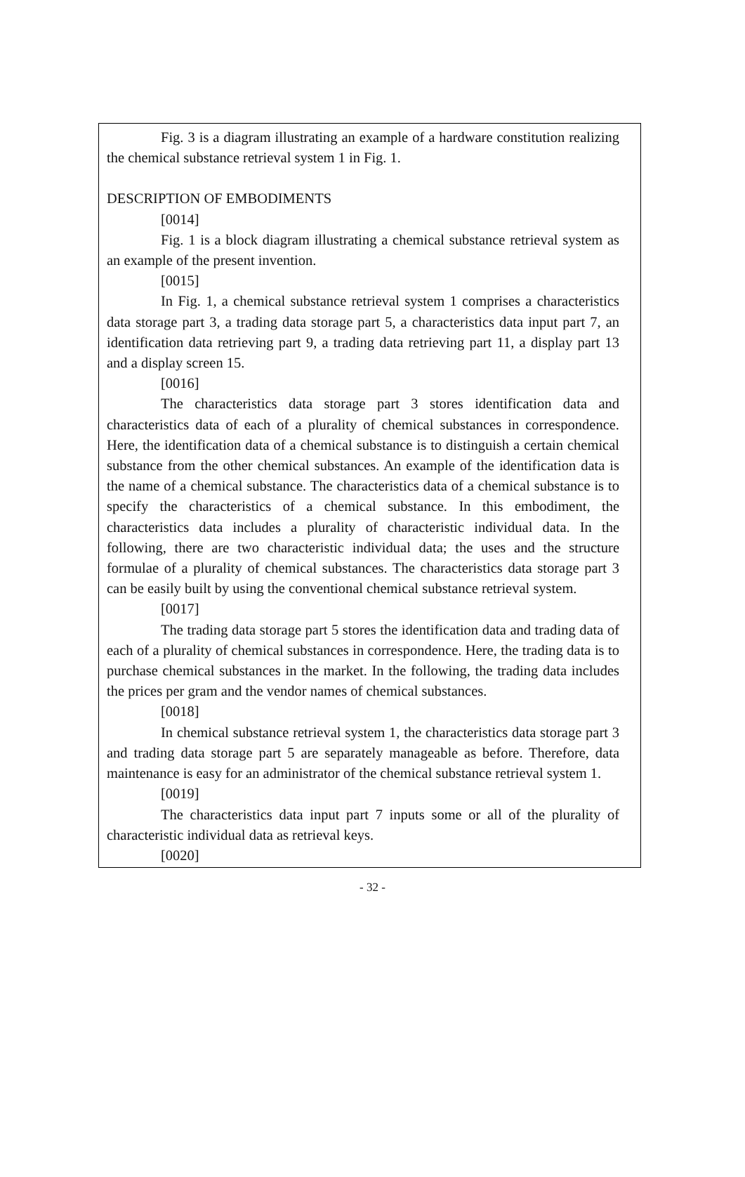Fig. 3 is a diagram illustrating an example of a hardware constitution realizing the chemical substance retrieval system 1 in Fig. 1.
DESCRIPTION OF EMBODIMENTS
[0014]
Fig. 1 is a block diagram illustrating a chemical substance retrieval system as an example of the present invention.
[0015]
In Fig. 1, a chemical substance retrieval system 1 comprises a characteristics data storage part 3, a trading data storage part 5, a characteristics data input part 7, an identification data retrieving part 9, a trading data retrieving part 11, a display part 13 and a display screen 15.
[0016]
The characteristics data storage part 3 stores identification data and characteristics data of each of a plurality of chemical substances in correspondence. Here, the identification data of a chemical substance is to distinguish a certain chemical substance from the other chemical substances. An example of the identification data is the name of a chemical substance. The characteristics data of a chemical substance is to specify the characteristics of a chemical substance. In this embodiment, the characteristics data includes a plurality of characteristic individual data. In the following, there are two characteristic individual data; the uses and the structure formulae of a plurality of chemical substances. The characteristics data storage part 3 can be easily built by using the conventional chemical substance retrieval system.
[0017]
The trading data storage part 5 stores the identification data and trading data of each of a plurality of chemical substances in correspondence. Here, the trading data is to purchase chemical substances in the market. In the following, the trading data includes the prices per gram and the vendor names of chemical substances.
[0018]
In chemical substance retrieval system 1, the characteristics data storage part 3 and trading data storage part 5 are separately manageable as before. Therefore, data maintenance is easy for an administrator of the chemical substance retrieval system 1.
[0019]
The characteristics data input part 7 inputs some or all of the plurality of characteristic individual data as retrieval keys.
[0020]
- 32 -